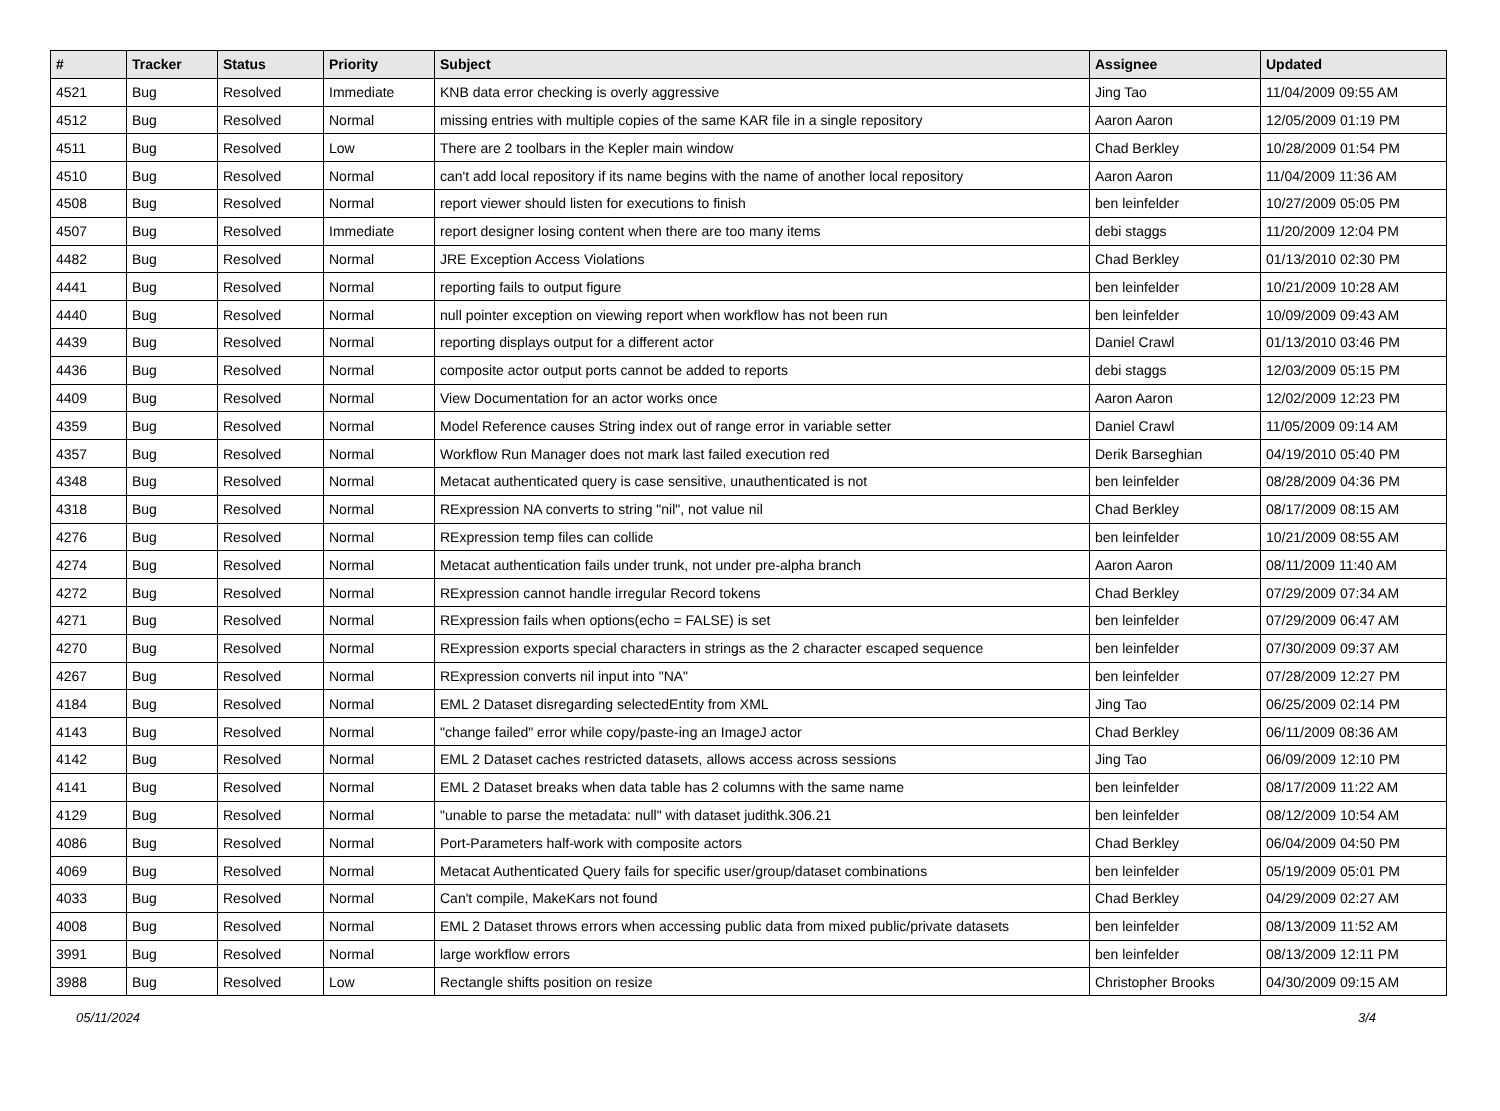| # | Tracker | Status | Priority | Subject | Assignee | Updated |
| --- | --- | --- | --- | --- | --- | --- |
| 4521 | Bug | Resolved | Immediate | KNB data error checking is overly aggressive | Jing Tao | 11/04/2009 09:55 AM |
| 4512 | Bug | Resolved | Normal | missing entries with multiple copies of the same KAR file in a single repository | Aaron Aaron | 12/05/2009 01:19 PM |
| 4511 | Bug | Resolved | Low | There are 2 toolbars in the Kepler main window | Chad Berkley | 10/28/2009 01:54 PM |
| 4510 | Bug | Resolved | Normal | can't add local repository if its name begins with the name of another local repository | Aaron Aaron | 11/04/2009 11:36 AM |
| 4508 | Bug | Resolved | Normal | report viewer should listen for executions to finish | ben leinfelder | 10/27/2009 05:05 PM |
| 4507 | Bug | Resolved | Immediate | report designer losing content when there are too many items | debi staggs | 11/20/2009 12:04 PM |
| 4482 | Bug | Resolved | Normal | JRE Exception Access Violations | Chad Berkley | 01/13/2010 02:30 PM |
| 4441 | Bug | Resolved | Normal | reporting fails to output figure | ben leinfelder | 10/21/2009 10:28 AM |
| 4440 | Bug | Resolved | Normal | null pointer exception on viewing report when workflow has not been run | ben leinfelder | 10/09/2009 09:43 AM |
| 4439 | Bug | Resolved | Normal | reporting displays output for a different actor | Daniel Crawl | 01/13/2010 03:46 PM |
| 4436 | Bug | Resolved | Normal | composite actor output ports cannot be added to reports | debi staggs | 12/03/2009 05:15 PM |
| 4409 | Bug | Resolved | Normal | View Documentation for an actor works once | Aaron Aaron | 12/02/2009 12:23 PM |
| 4359 | Bug | Resolved | Normal | Model Reference causes String index out of range error in variable setter | Daniel Crawl | 11/05/2009 09:14 AM |
| 4357 | Bug | Resolved | Normal | Workflow Run Manager does not mark last failed execution red | Derik Barseghian | 04/19/2010 05:40 PM |
| 4348 | Bug | Resolved | Normal | Metacat authenticated query is case sensitive, unauthenticated is not | ben leinfelder | 08/28/2009 04:36 PM |
| 4318 | Bug | Resolved | Normal | RExpression NA converts to string "nil", not value nil | Chad Berkley | 08/17/2009 08:15 AM |
| 4276 | Bug | Resolved | Normal | RExpression temp files can collide | ben leinfelder | 10/21/2009 08:55 AM |
| 4274 | Bug | Resolved | Normal | Metacat authentication fails under trunk, not under pre-alpha branch | Aaron Aaron | 08/11/2009 11:40 AM |
| 4272 | Bug | Resolved | Normal | RExpression cannot handle irregular Record tokens | Chad Berkley | 07/29/2009 07:34 AM |
| 4271 | Bug | Resolved | Normal | RExpression fails when options(echo = FALSE) is set | ben leinfelder | 07/29/2009 06:47 AM |
| 4270 | Bug | Resolved | Normal | RExpression exports special characters in strings as the 2 character escaped sequence | ben leinfelder | 07/30/2009 09:37 AM |
| 4267 | Bug | Resolved | Normal | RExpression converts nil input into "NA" | ben leinfelder | 07/28/2009 12:27 PM |
| 4184 | Bug | Resolved | Normal | EML 2 Dataset disregarding selectedEntity from XML | Jing Tao | 06/25/2009 02:14 PM |
| 4143 | Bug | Resolved | Normal | "change failed" error while copy/paste-ing an ImageJ actor | Chad Berkley | 06/11/2009 08:36 AM |
| 4142 | Bug | Resolved | Normal | EML 2 Dataset caches restricted datasets, allows access across sessions | Jing Tao | 06/09/2009 12:10 PM |
| 4141 | Bug | Resolved | Normal | EML 2 Dataset breaks when data table has 2 columns with the same name | ben leinfelder | 08/17/2009 11:22 AM |
| 4129 | Bug | Resolved | Normal | "unable to parse the metadata: null" with dataset judithk.306.21 | ben leinfelder | 08/12/2009 10:54 AM |
| 4086 | Bug | Resolved | Normal | Port-Parameters half-work with composite actors | Chad Berkley | 06/04/2009 04:50 PM |
| 4069 | Bug | Resolved | Normal | Metacat Authenticated Query fails for specific user/group/dataset combinations | ben leinfelder | 05/19/2009 05:01 PM |
| 4033 | Bug | Resolved | Normal | Can't compile, MakeKars not found | Chad Berkley | 04/29/2009 02:27 AM |
| 4008 | Bug | Resolved | Normal | EML 2 Dataset throws errors when accessing public data from mixed public/private datasets | ben leinfelder | 08/13/2009 11:52 AM |
| 3991 | Bug | Resolved | Normal | large workflow errors | ben leinfelder | 08/13/2009 12:11 PM |
| 3988 | Bug | Resolved | Low | Rectangle shifts position on resize | Christopher Brooks | 04/30/2009 09:15 AM |
05/11/2024 3/4